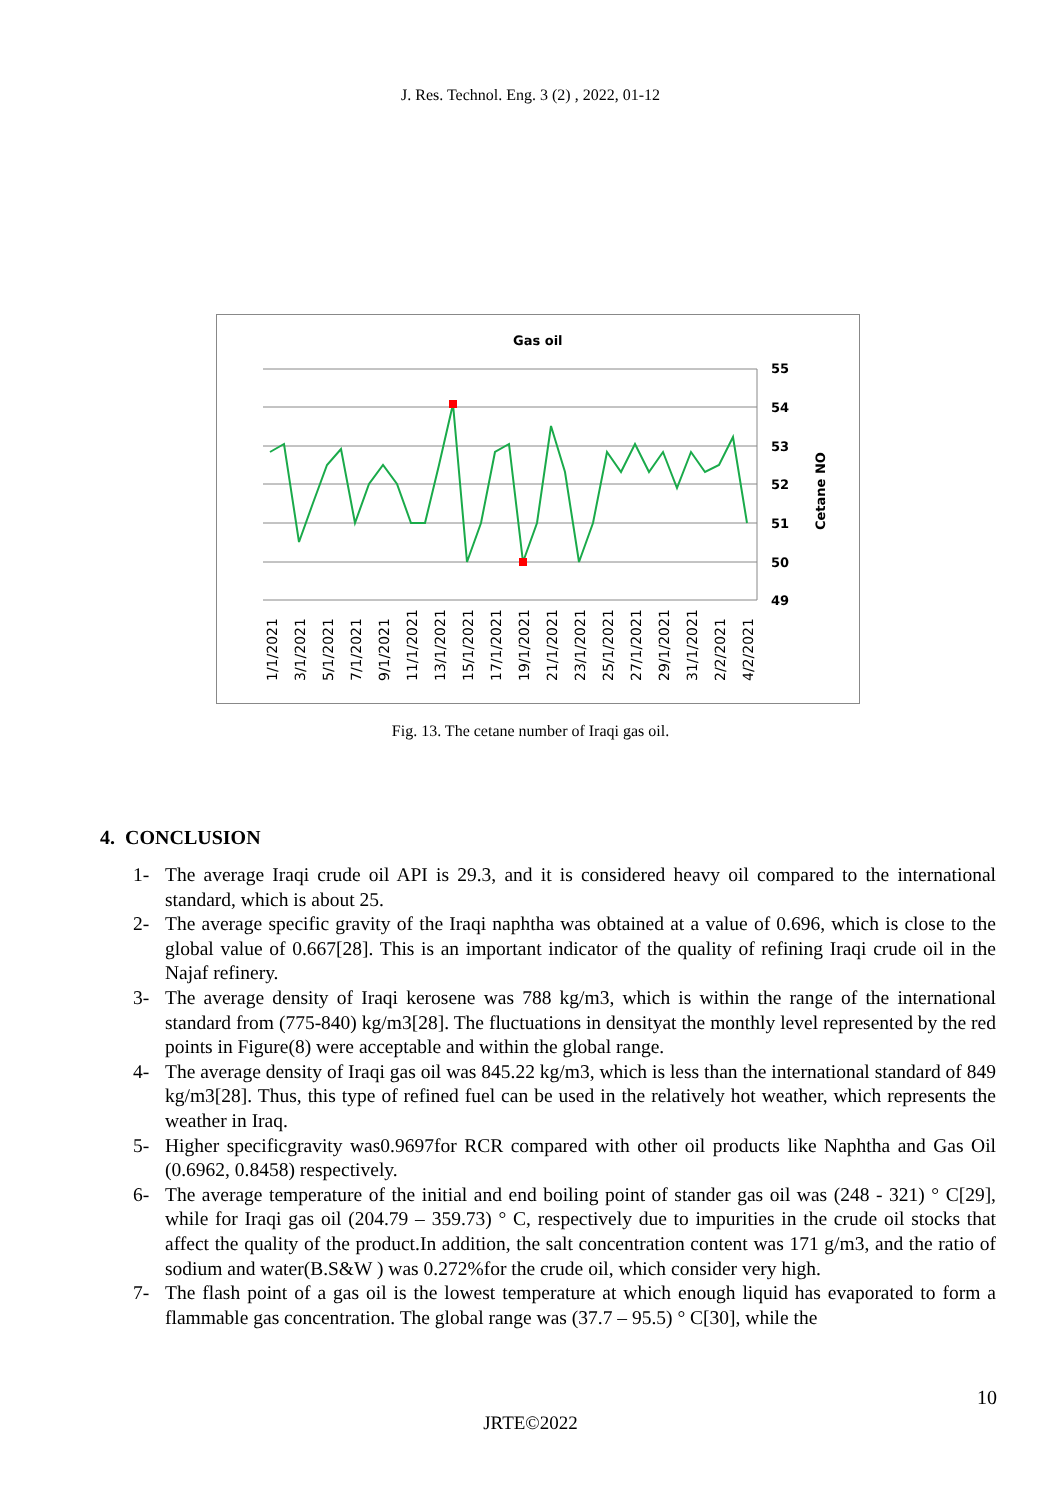J. Res. Technol. Eng. 3 (2) , 2022, 01-12
Gas oil
55
54
53
52
51
50
49
Cetane NO
1/1/2021
3/1/2021
5/1/2021
7/1/2021
9/1/2021
11/1/2021
13/1/2021
15/1/2021
17/1/2021
19/1/2021
21/1/2021
23/1/2021
25/1/2021
27/1/2021
29/1/2021
31/1/2021
2/2/2021
4/2/2021
Fig. 13. The cetane number of Iraqi gas oil.
4. CONCLUSION
1- The average Iraqi crude oil API is 29.3, and it is considered heavy oil compared to the international standard, which is about 25.
2- The average specific gravity of the Iraqi naphtha was obtained at a value of 0.696, which is close to the global value of 0.667[28]. This is an important indicator of the quality of refining Iraqi crude oil in the Najaf refinery.
3- The average density of Iraqi kerosene was 788 kg/m3, which is within the range of the international standard from (775-840) kg/m3[28]. The fluctuations in densityat the monthly level represented by the red points in Figure(8) were acceptable and within the global range.
4- The average density of Iraqi gas oil was 845.22 kg/m3, which is less than the international standard of 849 kg/m3[28]. Thus, this type of refined fuel can be used in the relatively hot weather, which represents the weather in Iraq.
5- Higher specificgravity was0.9697for RCR compared with other oil products like Naphtha and Gas Oil (0.6962, 0.8458) respectively.
6- The average temperature of the initial and end boiling point of stander gas oil was (248 - 321) ° C[29], while for Iraqi gas oil (204.79 – 359.73) ° C, respectively due to impurities in the crude oil stocks that affect the quality of the product.In addition, the salt concentration content was 171 g/m3, and the ratio of sodium and water(B.S&W ) was 0.272%for the crude oil, which consider very high.
7- The flash point of a gas oil is the lowest temperature at which enough liquid has evaporated to form a flammable gas concentration. The global range was (37.7 – 95.5) ° C[30], while the
10
JRTE©2022